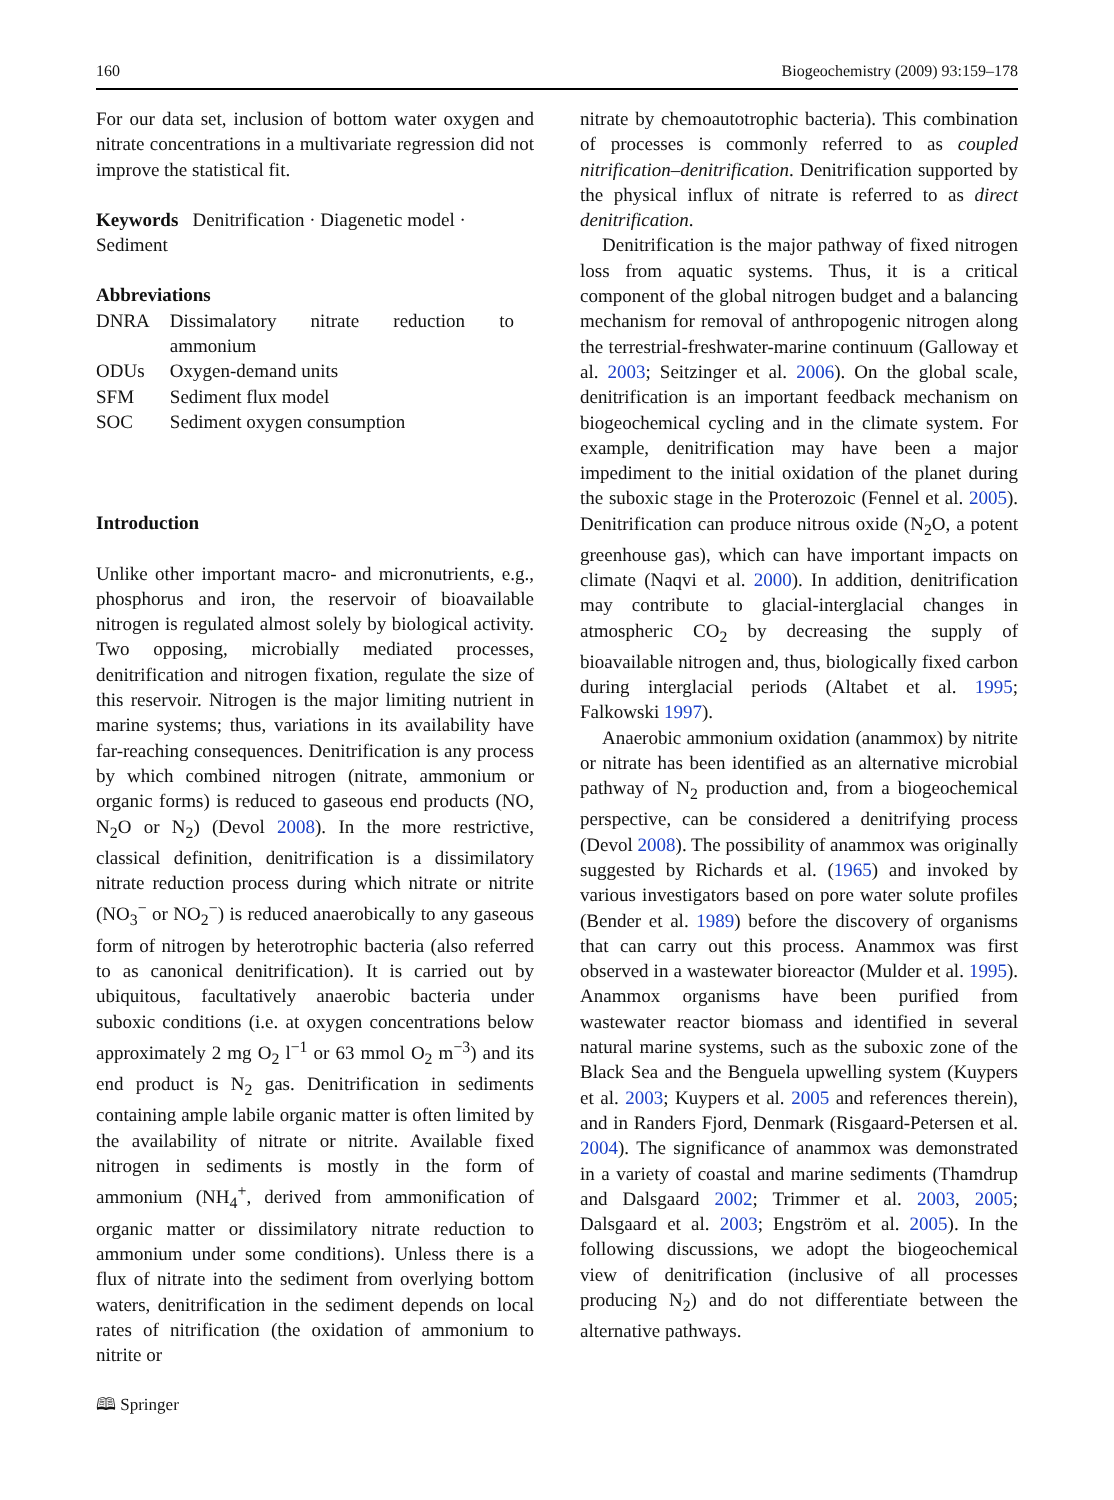160 Biogeochemistry (2009) 93:159–178
For our data set, inclusion of bottom water oxygen and nitrate concentrations in a multivariate regression did not improve the statistical fit.
Keywords Denitrification · Diagenetic model · Sediment
Abbreviations
| DNRA | Dissimalatory nitrate reduction to ammonium |
| ODUs | Oxygen-demand units |
| SFM | Sediment flux model |
| SOC | Sediment oxygen consumption |
Introduction
Unlike other important macro- and micronutrients, e.g., phosphorus and iron, the reservoir of bioavailable nitrogen is regulated almost solely by biological activity. Two opposing, microbially mediated processes, denitrification and nitrogen fixation, regulate the size of this reservoir. Nitrogen is the major limiting nutrient in marine systems; thus, variations in its availability have far-reaching consequences. Denitrification is any process by which combined nitrogen (nitrate, ammonium or organic forms) is reduced to gaseous end products (NO, N<sub>2</sub>O or N<sub>2</sub>) (Devol 2008). In the more restrictive, classical definition, denitrification is a dissimilatory nitrate reduction process during which nitrate or nitrite (NO<sub>3</sub><sup>−</sup> or NO<sub>2</sub><sup>−</sup>) is reduced anaerobically to any gaseous form of nitrogen by heterotrophic bacteria (also referred to as canonical denitrification). It is carried out by ubiquitous, facultatively anaerobic bacteria under suboxic conditions (i.e. at oxygen concentrations below approximately 2 mg O<sub>2</sub> l<sup>−1</sup> or 63 mmol O<sub>2</sub> m<sup>−3</sup>) and its end product is N<sub>2</sub> gas. Denitrification in sediments containing ample labile organic matter is often limited by the availability of nitrate or nitrite. Available fixed nitrogen in sediments is mostly in the form of ammonium (NH<sub>4</sub><sup>+</sup>, derived from ammonification of organic matter or dissimilatory nitrate reduction to ammonium under some conditions). Unless there is a flux of nitrate into the sediment from overlying bottom waters, denitrification in the sediment depends on local rates of nitrification (the oxidation of ammonium to nitrite or
nitrate by chemoautotrophic bacteria). This combination of processes is commonly referred to as coupled nitrification–denitrification. Denitrification supported by the physical influx of nitrate is referred to as direct denitrification.
Denitrification is the major pathway of fixed nitrogen loss from aquatic systems. Thus, it is a critical component of the global nitrogen budget and a balancing mechanism for removal of anthropogenic nitrogen along the terrestrial-freshwater-marine continuum (Galloway et al. 2003; Seitzinger et al. 2006). On the global scale, denitrification is an important feedback mechanism on biogeochemical cycling and in the climate system. For example, denitrification may have been a major impediment to the initial oxidation of the planet during the suboxic stage in the Proterozoic (Fennel et al. 2005). Denitrification can produce nitrous oxide (N<sub>2</sub>O, a potent greenhouse gas), which can have important impacts on climate (Naqvi et al. 2000). In addition, denitrification may contribute to glacial-interglacial changes in atmospheric CO<sub>2</sub> by decreasing the supply of bioavailable nitrogen and, thus, biologically fixed carbon during interglacial periods (Altabet et al. 1995; Falkowski 1997).
Anaerobic ammonium oxidation (anammox) by nitrite or nitrate has been identified as an alternative microbial pathway of N<sub>2</sub> production and, from a biogeochemical perspective, can be considered a denitrifying process (Devol 2008). The possibility of anammox was originally suggested by Richards et al. (1965) and invoked by various investigators based on pore water solute profiles (Bender et al. 1989) before the discovery of organisms that can carry out this process. Anammox was first observed in a wastewater bioreactor (Mulder et al. 1995). Anammox organisms have been purified from wastewater reactor biomass and identified in several natural marine systems, such as the suboxic zone of the Black Sea and the Benguela upwelling system (Kuypers et al. 2003; Kuypers et al. 2005 and references therein), and in Randers Fjord, Denmark (Risgaard-Petersen et al. 2004). The significance of anammox was demonstrated in a variety of coastal and marine sediments (Thamdrup and Dalsgaard 2002; Trimmer et al. 2003, 2005; Dalsgaard et al. 2003; Engström et al. 2005). In the following discussions, we adopt the biogeochemical view of denitrification (inclusive of all processes producing N<sub>2</sub>) and do not differentiate between the alternative pathways.
🕮 Springer